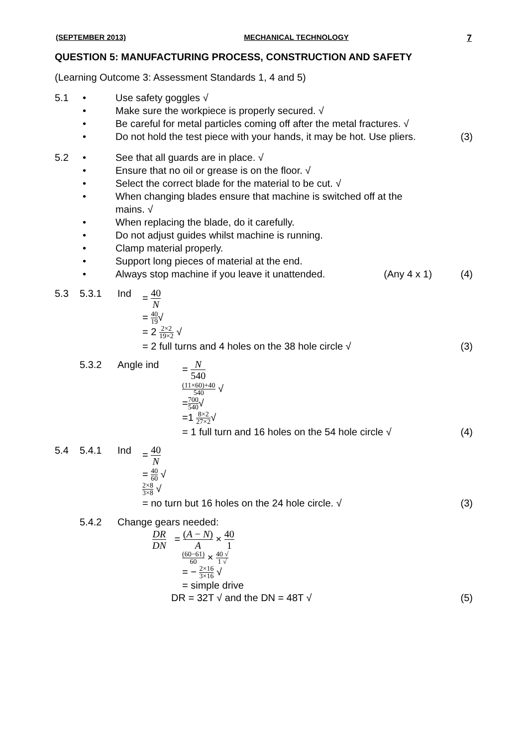(SEPTEMBER 2013) MECHANICAL TECHNOLOGY 7
QUESTION 5: MANUFACTURING PROCESS, CONSTRUCTION AND SAFETY
(Learning Outcome 3: Assessment Standards 1, 4 and 5)
5.1 • Use safety goggles √
• Make sure the workpiece is properly secured. √
• Be careful for metal particles coming off after the metal fractures. √
• Do not hold the test piece with your hands, it may be hot. Use pliers. (3)
5.2 • See that all guards are in place. √
• Ensure that no oil or grease is on the floor. √
• Select the correct blade for the material to be cut. √
• When changing blades ensure that machine is switched off at the
mains. √
• When replacing the blade, do it carefully.
• Do not adjust guides whilst machine is running.
• Clamp material properly.
• Support long pieces of material at the end.
• Always stop machine if you leave it unattended. (Any 4 x 1) (4)
5.3 5.3.1 Ind = 40 N
= 40 19√
= 2 2×2 19×2 √
= 2 full turns and 4 holes on the 38 hole circle √ (3)
5.3.2 Angle ind = N 540
(11×60)+40 540 √
=700 540√
=1 8×2 27×2√
= 1 full turn and 16 holes on the 54 hole circle √ (4)
5.4 5.4.1 Ind = 40 N
= 40 60 √
2×8 3×8 √
= no turn but 16 holes on the 24 hole circle. √ (3)
5.4.2 Change gears needed:
DR DN = (A − N) A × 40 1
(60−61) 60 × 40 √ 1 √
= − 2×16 3×16 √
= simple drive
DR = 32T √ and the DN = 48T √ (5)